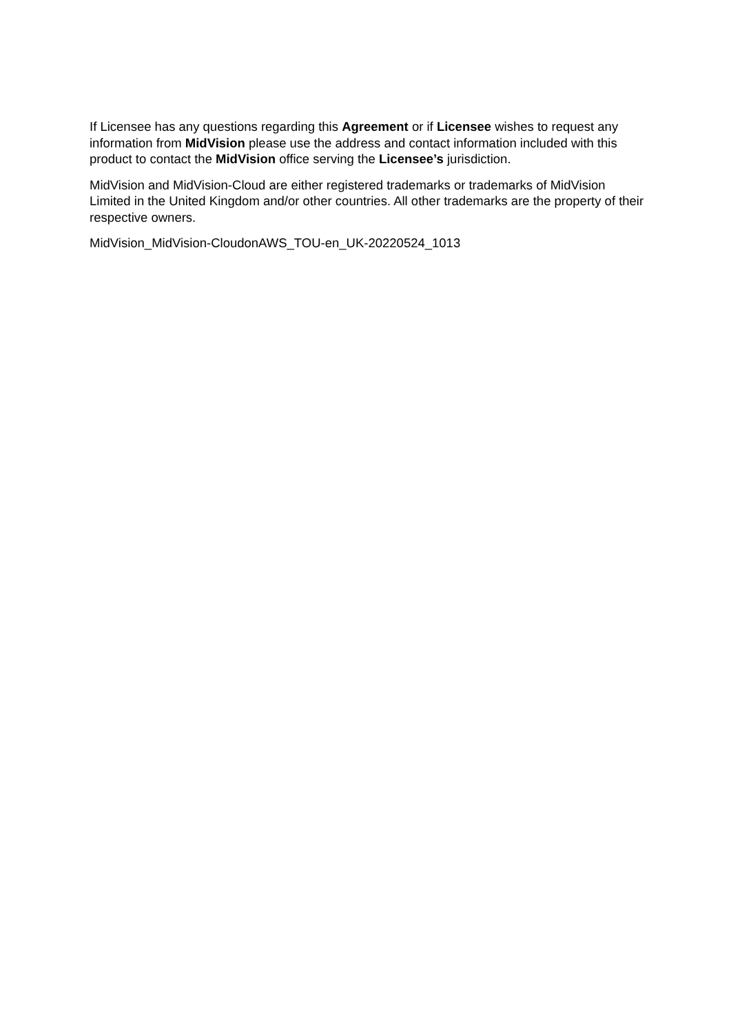If Licensee has any questions regarding this Agreement or if Licensee wishes to request any information from MidVision please use the address and contact information included with this product to contact the MidVision office serving the Licensee’s jurisdiction.
MidVision and MidVision-Cloud are either registered trademarks or trademarks of MidVision Limited in the United Kingdom and/or other countries. All other trademarks are the property of their respective owners.
MidVision_MidVision-CloudonAWS_TOU-en_UK-20220524_1013